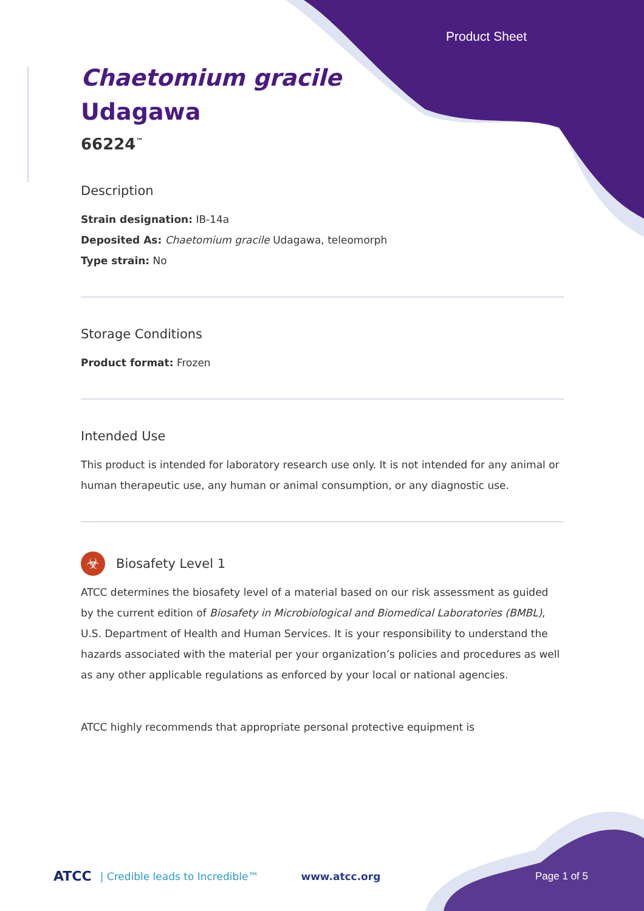Product Sheet
Chaetomium gracile
Udagawa
66224<sup>™</sup>
Description
Strain designation: IB-14a
Deposited As: Chaetomium gracile Udagawa, teleomorph
Type strain: No
Storage Conditions
Product format: Frozen
Intended Use
This product is intended for laboratory research use only. It is not intended for any animal or human therapeutic use, any human or animal consumption, or any diagnostic use.
☣
Biosafety Level 1
ATCC determines the biosafety level of a material based on our risk assessment as guided by the current edition of Biosafety in Microbiological and Biomedical Laboratories (BMBL), U.S. Department of Health and Human Services. It is your responsibility to understand the hazards associated with the material per your organization’s policies and procedures as well as any other applicable regulations as enforced by your local or national agencies.
ATCC highly recommends that appropriate personal protective equipment is
ATCC | Credible leads to Incredible™ www.atcc.org Page 1 of 5